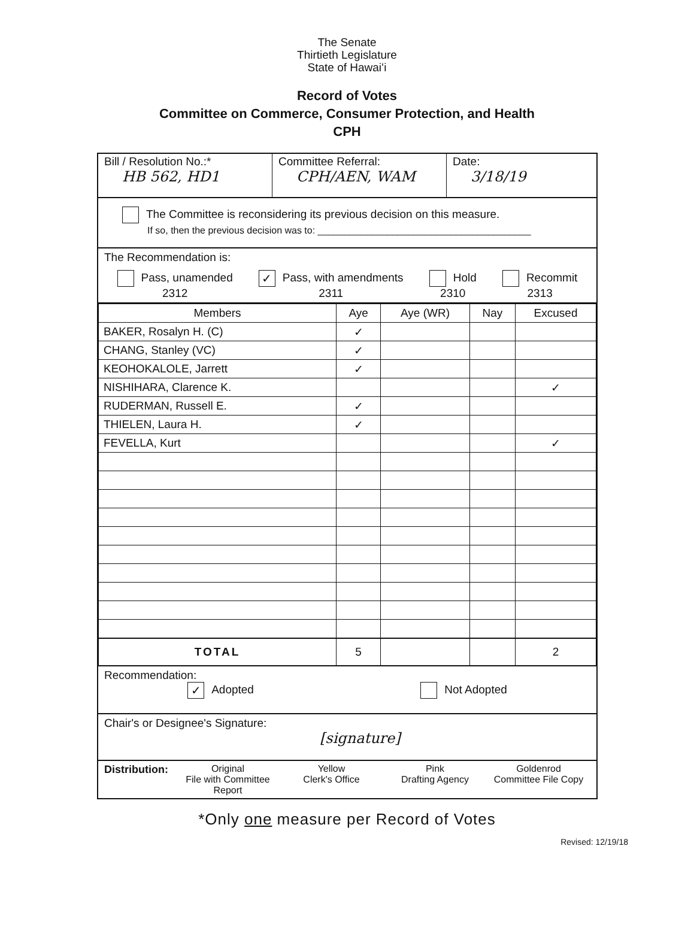The Senate
Thirtieth Legislature
State of Hawaiʻi
Record of Votes
Committee on Commerce, Consumer Protection, and Health
CPH
Bill / Resolution No.:*
HB 562, HD1
Committee Referral:
CPH/AEN, WAM
Date:
3/18/19
The Committee is reconsidering its previous decision on this measure.
If so, then the previous decision was to: ________________________________________
The Recommendation is:
Pass, unamended
2312
✓ Pass, with amendments
2311
Hold
2310
Recommit
2313
| Members | Aye | Aye (WR) | Nay | Excused |
| --- | --- | --- | --- | --- |
| BAKER, Rosalyn H. (C) | ✓ | | | |
| CHANG, Stanley (VC) | ✓ | | | |
| KEOHOKALOLE, Jarrett | ✓ | | | |
| NISHIHARA, Clarence K. | | | | ✓ |
| RUDERMAN, Russell E. | ✓ | | | |
| THIELEN, Laura H. | ✓ | | | |
| FEVELLA, Kurt | | | | ✓ |
| TOTAL | 5 | | | 2 |
Recommendation:
✓ Adopted Not Adopted
Chair's or Designee's Signature:
[signature]
Distribution:
Original
File with Committee Report
Yellow
Clerk's Office
Pink
Drafting Agency
Goldenrod
Committee File Copy
*Only one measure per Record of Votes
Revised: 12/19/18